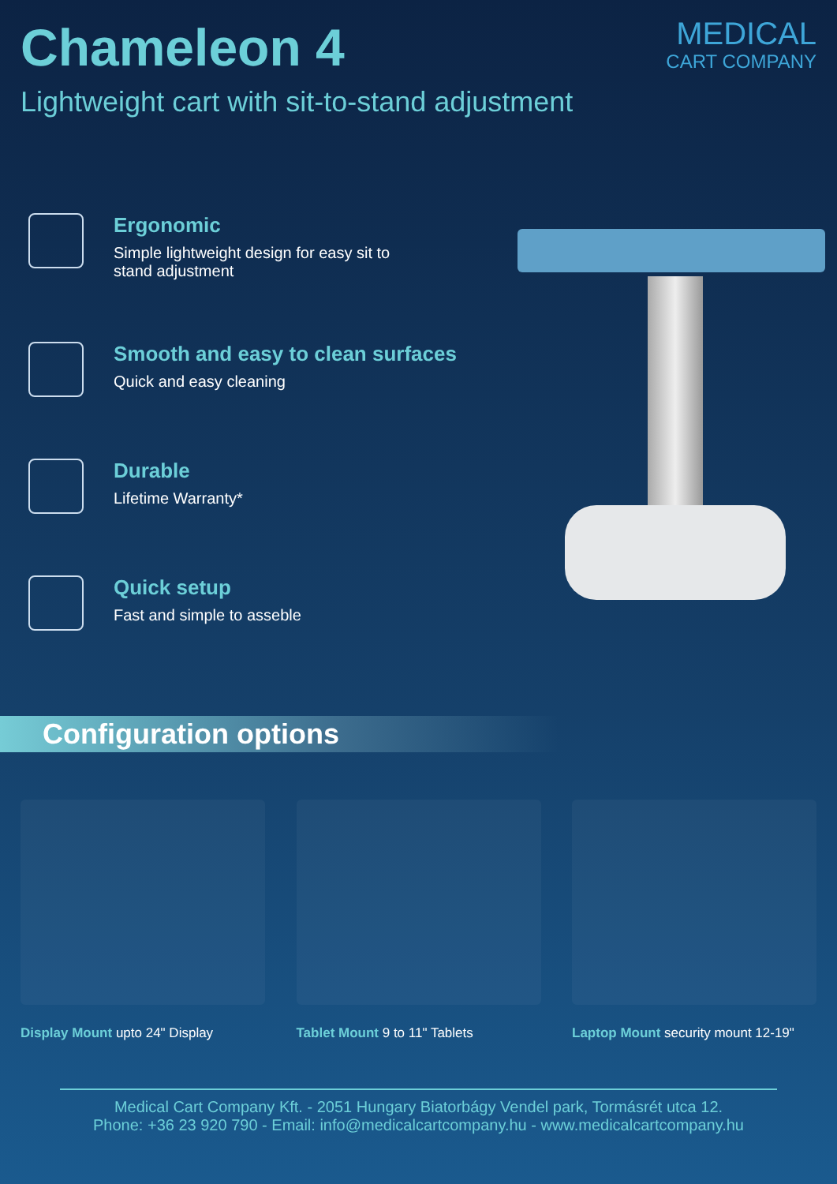Chameleon 4
Lightweight cart with sit-to-stand adjustment
MEDICAL
CART COMPANY
Ergonomic
Simple lightweight design for easy sit to
stand adjustment
Smooth and easy to clean surfaces
Quick and easy cleaning
Durable
Lifetime Warranty*
Quick setup
Fast and simple to asseble
Configuration options
Display Mount upto 24" Display Tablet Mount 9 to 11" Tablets Laptop Mount security mount 12-19"
Medical Cart Company Kft. - 2051 Hungary Biatorbágy Vendel park, Tormásrét utca 12.
Phone: +36 23 920 790 - Email: info@medicalcartcompany.hu - www.medicalcartcompany.hu